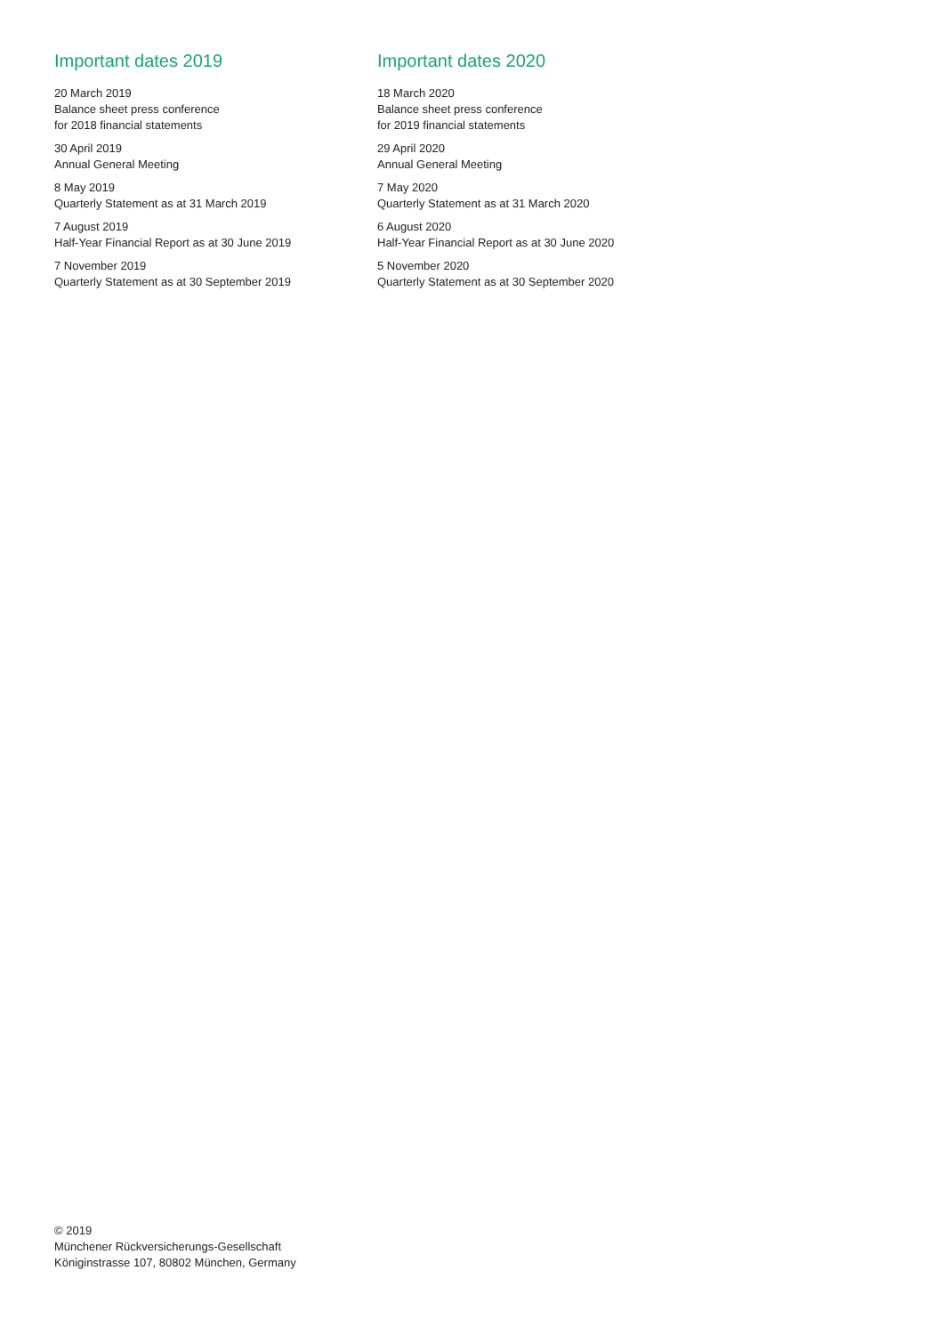Important dates 2019
20 March 2019
Balance sheet press conference
for 2018 financial statements
30 April 2019
Annual General Meeting
8 May 2019
Quarterly Statement as at 31 March 2019
7 August 2019
Half-Year Financial Report as at 30 June 2019
7 November 2019
Quarterly Statement as at 30 September 2019
Important dates 2020
18 March 2020
Balance sheet press conference
for 2019 financial statements
29 April 2020
Annual General Meeting
7 May 2020
Quarterly Statement as at 31 March 2020
6 August 2020
Half-Year Financial Report as at 30 June 2020
5 November 2020
Quarterly Statement as at 30 September 2020
© 2019
Münchener Rückversicherungs-Gesellschaft
Königinstrasse 107, 80802 München, Germany